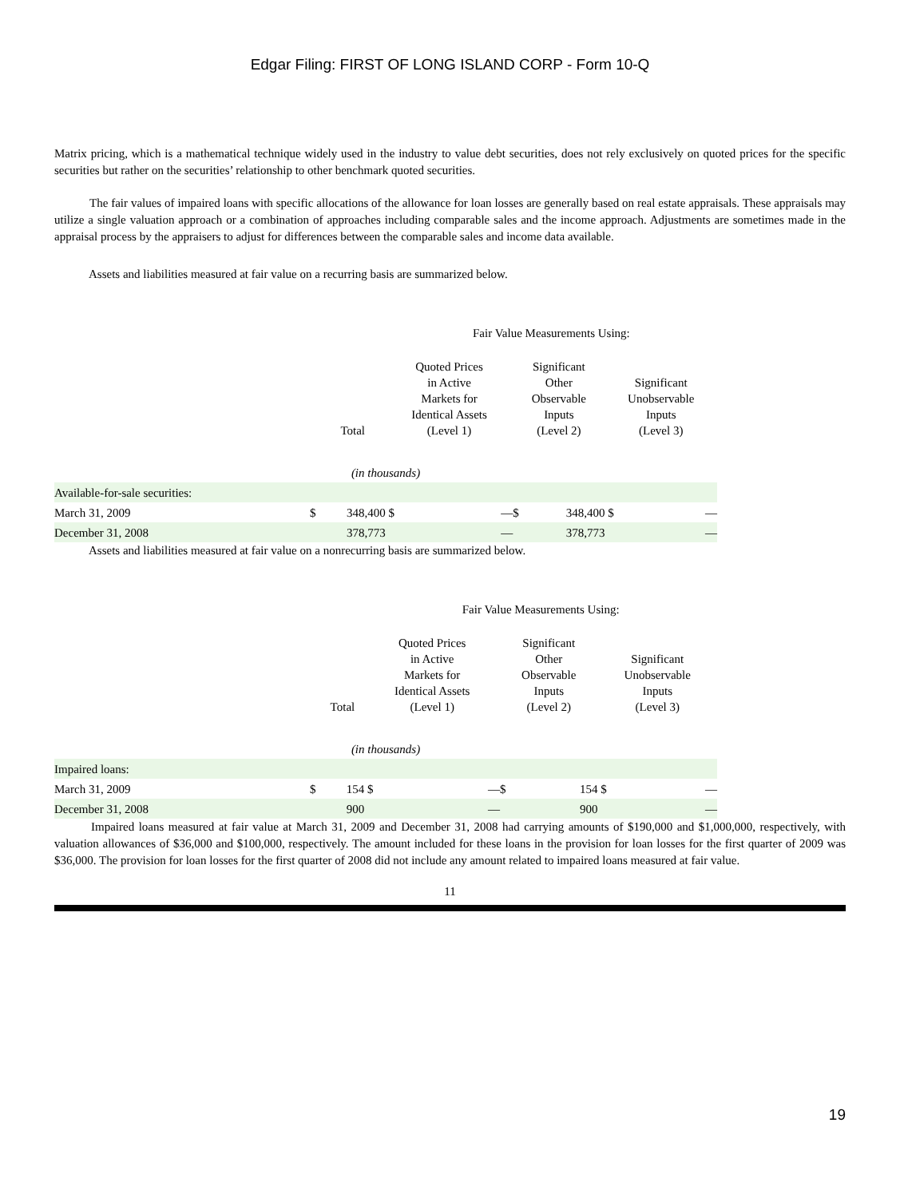Edgar Filing: FIRST OF LONG ISLAND CORP - Form 10-Q
Matrix pricing, which is a mathematical technique widely used in the industry to value debt securities, does not rely exclusively on quoted prices for the specific securities but rather on the securities’ relationship to other benchmark quoted securities.
The fair values of impaired loans with specific allocations of the allowance for loan losses are generally based on real estate appraisals. These appraisals may utilize a single valuation approach or a combination of approaches including comparable sales and the income approach. Adjustments are sometimes made in the appraisal process by the appraisers to adjust for differences between the comparable sales and income data available.
Assets and liabilities measured at fair value on a recurring basis are summarized below.
| | | | Fair Value Measurements Using: | | | | | |
| --- | --- | --- | --- | --- | --- | --- | --- | --- |
| | | Total | Quoted Prices in Active Markets for Identical Assets (Level 1) | | Significant Other Observable Inputs (Level 2) | | Significant Unobservable Inputs (Level 3) | |
| (in thousands) | | | | | | | | |
| Available-for-sale securities: | | | | | | | | |
| March 31, 2009 | $ | 348,400 | $ | — | $ | 348,400 | $ | — |
| December 31, 2008 | | 378,773 | | — | | 378,773 | | — |
Assets and liabilities measured at fair value on a nonrecurring basis are summarized below.
| | | | Fair Value Measurements Using: | | | | | |
| --- | --- | --- | --- | --- | --- | --- | --- | --- |
| | | Total | Quoted Prices in Active Markets for Identical Assets (Level 1) | | Significant Other Observable Inputs (Level 2) | | Significant Unobservable Inputs (Level 3) | |
| (in thousands) | | | | | | | | |
| Impaired loans: | | | | | | | | |
| March 31, 2009 | $ | 154 | $ | — | $ | 154 | $ | — |
| December 31, 2008 | | 900 | | — | | 900 | | — |
Impaired loans measured at fair value at March 31, 2009 and December 31, 2008 had carrying amounts of $190,000 and $1,000,000, respectively, with valuation allowances of $36,000 and $100,000, respectively. The amount included for these loans in the provision for loan losses for the first quarter of 2009 was $36,000. The provision for loan losses for the first quarter of 2008 did not include any amount related to impaired loans measured at fair value.
11
19